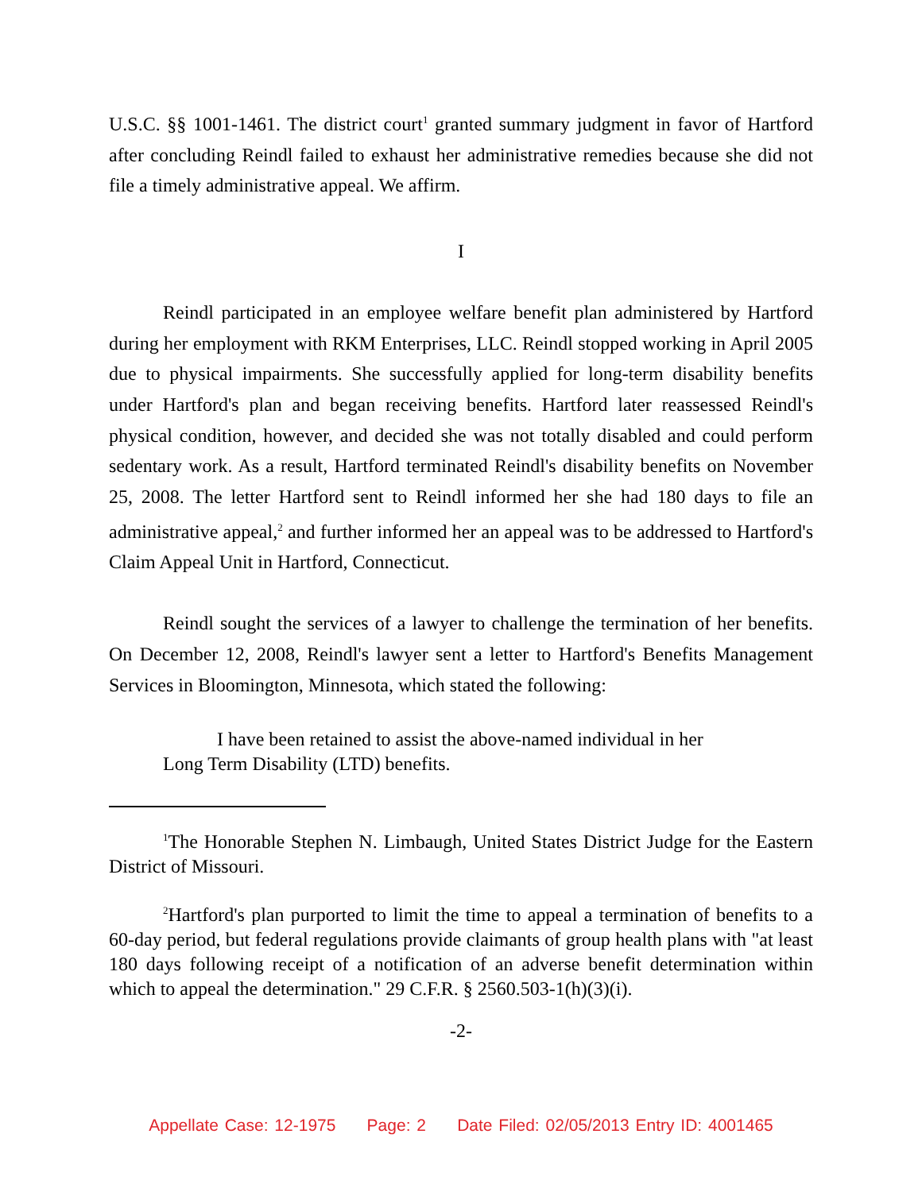U.S.C. §§ 1001-1461. The district court<sup>1</sup> granted summary judgment in favor of Hartford after concluding Reindl failed to exhaust her administrative remedies because she did not file a timely administrative appeal. We affirm.
I
Reindl participated in an employee welfare benefit plan administered by Hartford during her employment with RKM Enterprises, LLC. Reindl stopped working in April 2005 due to physical impairments. She successfully applied for long-term disability benefits under Hartford's plan and began receiving benefits. Hartford later reassessed Reindl's physical condition, however, and decided she was not totally disabled and could perform sedentary work. As a result, Hartford terminated Reindl's disability benefits on November 25, 2008. The letter Hartford sent to Reindl informed her she had 180 days to file an administrative appeal,<sup>2</sup> and further informed her an appeal was to be addressed to Hartford's Claim Appeal Unit in Hartford, Connecticut.
Reindl sought the services of a lawyer to challenge the termination of her benefits. On December 12, 2008, Reindl's lawyer sent a letter to Hartford's Benefits Management Services in Bloomington, Minnesota, which stated the following:
I have been retained to assist the above-named individual in her
Long Term Disability (LTD) benefits.
<sup>1</sup> The Honorable Stephen N. Limbaugh, United States District Judge for the Eastern District of Missouri.
<sup>2</sup> Hartford's plan purported to limit the time to appeal a termination of benefits to a 60-day period, but federal regulations provide claimants of group health plans with "at least 180 days following receipt of a notification of an adverse benefit determination within which to appeal the determination." 29 C.F.R. § 2560.503-1(h)(3)(i).
-2-
Appellate Case: 12-1975 Page: 2 Date Filed: 02/05/2013 Entry ID: 4001465